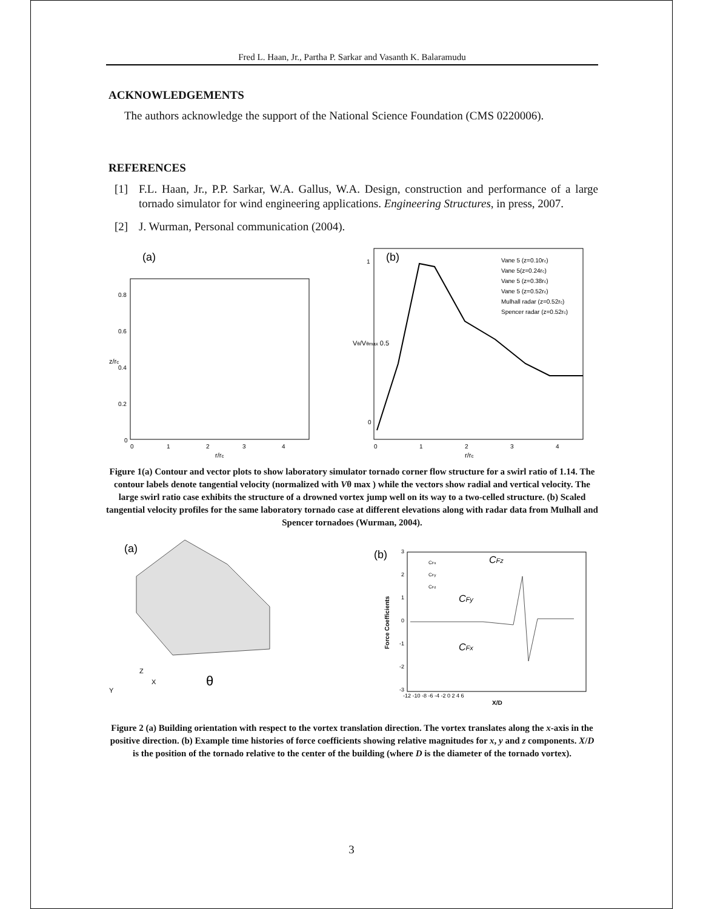Fred L. Haan, Jr., Partha P. Sarkar and Vasanth K. Balaramudu
ACKNOWLEDGEMENTS
The authors acknowledge the support of the National Science Foundation (CMS 0220006).
REFERENCES
[1] F.L. Haan, Jr., P.P. Sarkar, W.A. Gallus, W.A. Design, construction and performance of a large tornado simulator for wind engineering applications. Engineering Structures, in press, 2007.
[2] J. Wurman, Personal communication (2004).
(a)
0.8
0.6
0.4
0.2
0
0
1
2
3
4
r/rc
z/rc
(b)
1
Vθ/Vθmax 0.5
0
0
1
2
3
4
r/rc
Vane 5 (z=0.10rc)
Vane 5(z=0.24rc)
Vane 5 (z=0.38rc)
Vane 5 (z=0.52rc)
Mulhall radar (z=0.52rc)
Spencer radar (z=0.52rc)
Figure 1(a) Contour and vector plots to show laboratory simulator tornado corner flow structure for a swirl ratio of 1.14. The contour labels denote tangential velocity (normalized with Vθ max ) while the vectors show radial and vertical velocity. The large swirl ratio case exhibits the structure of a drowned vortex jump well on its way to a two-celled structure. (b) Scaled tangential velocity profiles for the same laboratory tornado case at different elevations along with radar data from Mulhall and Spencer tornadoes (Wurman, 2004).
(a)
Z
X
Y
θ
(b)
CFx
CFy
CFz
CFz
CFy
CFx
3
2
1
0
-1
-2
-3
Force Coefficients
-12 -10 -8 -6 -4 -2 0 2 4 6
X/D
Figure 2 (a) Building orientation with respect to the vortex translation direction. The vortex translates along the x-axis in the positive direction. (b) Example time histories of force coefficients showing relative magnitudes for x, y and z components. X/D is the position of the tornado relative to the center of the building (where D is the diameter of the tornado vortex).
3